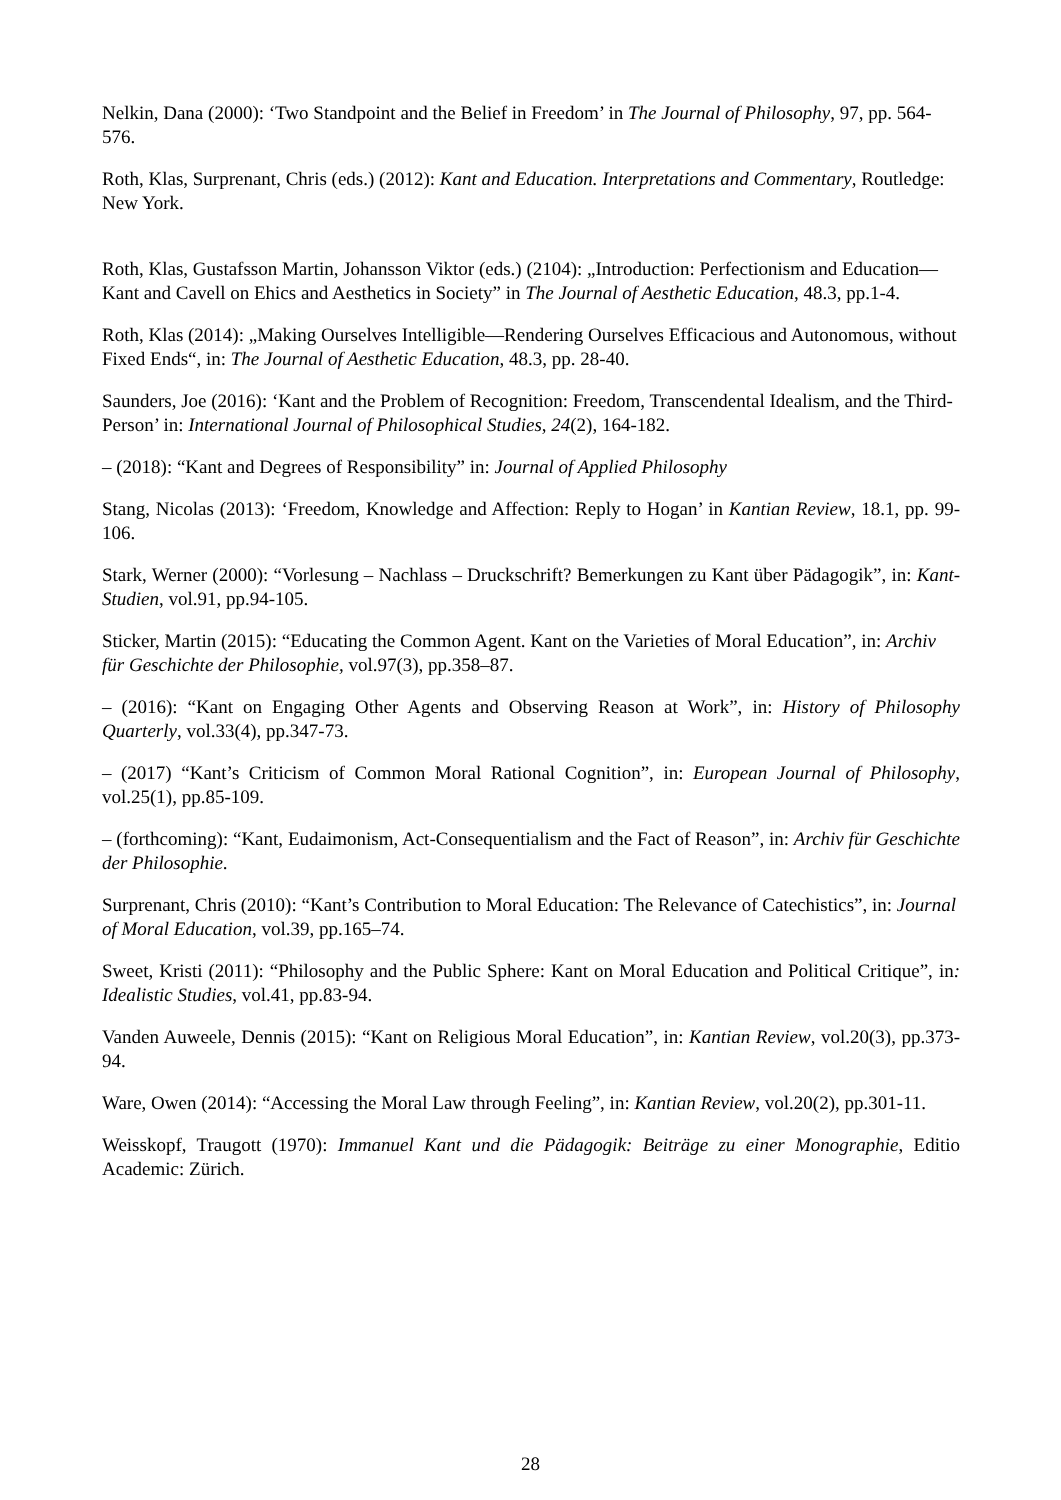Nelkin, Dana (2000): ‘Two Standpoint and the Belief in Freedom’ in The Journal of Philosophy, 97, pp. 564-576.
Roth, Klas, Surprenant, Chris (eds.) (2012): Kant and Education. Interpretations and Commentary, Routledge: New York.
Roth, Klas, Gustafsson Martin, Johansson Viktor (eds.) (2104): „Introduction: Perfectionism and Education—Kant and Cavell on Ehics and Aesthetics in Society” in The Journal of Aesthetic Education, 48.3, pp.1-4.
Roth, Klas (2014): „Making Ourselves Intelligible—Rendering Ourselves Efficacious and Autonomous, without Fixed Ends“, in: The Journal of Aesthetic Education, 48.3, pp. 28-40.
Saunders, Joe (2016): ‘Kant and the Problem of Recognition: Freedom, Transcendental Idealism, and the Third-Person’ in: International Journal of Philosophical Studies, 24(2), 164-182.
– (2018): “Kant and Degrees of Responsibility” in: Journal of Applied Philosophy
Stang, Nicolas (2013): ‘Freedom, Knowledge and Affection: Reply to Hogan’ in Kantian Review, 18.1, pp. 99-106.
Stark, Werner (2000): “Vorlesung – Nachlass – Druckschrift? Bemerkungen zu Kant über Pädagogik”, in: Kant-Studien, vol.91, pp.94-105.
Sticker, Martin (2015): “Educating the Common Agent. Kant on the Varieties of Moral Education”, in: Archiv für Geschichte der Philosophie, vol.97(3), pp.358–87.
– (2016): “Kant on Engaging Other Agents and Observing Reason at Work”, in: History of Philosophy Quarterly, vol.33(4), pp.347-73.
– (2017) “Kant’s Criticism of Common Moral Rational Cognition”, in: European Journal of Philosophy, vol.25(1), pp.85-109.
– (forthcoming): “Kant, Eudaimonism, Act-Consequentialism and the Fact of Reason”, in: Archiv für Geschichte der Philosophie.
Surprenant, Chris (2010): “Kant’s Contribution to Moral Education: The Relevance of Catechistics”, in: Journal of Moral Education, vol.39, pp.165–74.
Sweet, Kristi (2011): “Philosophy and the Public Sphere: Kant on Moral Education and Political Critique”, in: Idealistic Studies, vol.41, pp.83-94.
Vanden Auweele, Dennis (2015): “Kant on Religious Moral Education”, in: Kantian Review, vol.20(3), pp.373-94.
Ware, Owen (2014): “Accessing the Moral Law through Feeling”, in: Kantian Review, vol.20(2), pp.301-11.
Weisskopf, Traugott (1970): Immanuel Kant und die Pädagogik: Beiträge zu einer Monographie, Editio Academic: Zürich.
28